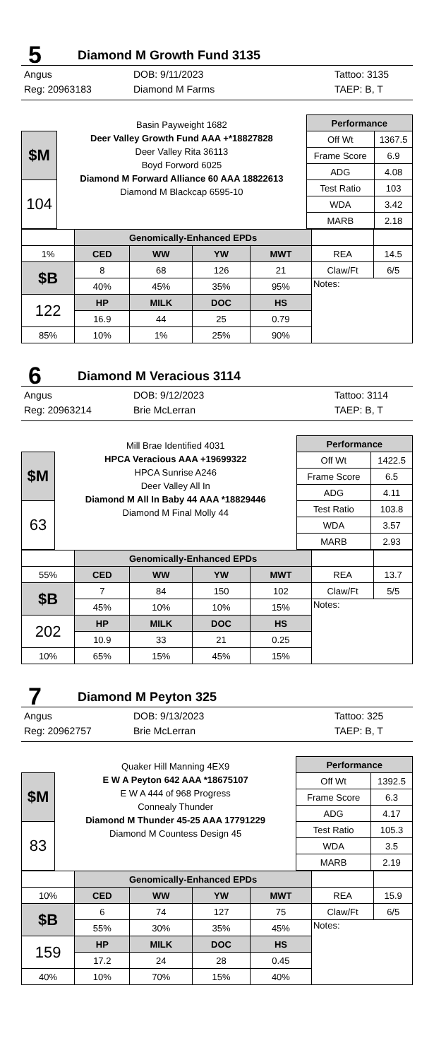5 Diamond M Growth Fund 3135
Angus
Reg: 20963183 DOB: 9/11/2023
Diamond M Farms Tattoo: 3135
TAEP: B, T
| | Basin Payweight 1682 Deer Valley Growth Fund AAA +*18827828 Deer Valley Rita 36113 Boyd Forword 6025 Diamond M Forward Alliance 60 AAA 18822613 Diamond M Blackcap 6595-10 | Performance | |
| $M | | Off Wt | 1367.5 |
| | | Frame Score | 6.9 |
| | | ADG | 4.08 |
| 104 | | Test Ratio | 103 |
| | | WDA | 3.42 |
| | | MARB | 2.18 |
| | Genomically-Enhanced EPDs | | | | | |
| 1% | CED | WW | YW | MWT | REA | 14.5 |
| $B | 8 | 68 | 126 | 21 | Claw/Ft | 6/5 |
| | 40% | 45% | 35% | 95% | Notes: | |
| 122 | HP | MILK | DOC | HS | | |
| | 16.9 | 44 | 25 | 0.79 | | |
| 85% | 10% | 1% | 25% | 90% | | |
6 Diamond M Veracious 3114
Angus
Reg: 20963214 DOB: 9/12/2023
Brie McLerran Tattoo: 3114
TAEP: B, T
| | Mill Brae Identified 4031 HPCA Veracious AAA +19699322 HPCA Sunrise A246 Deer Valley All In Diamond M All In Baby 44 AAA *18829446 Diamond M Final Molly 44 | Performance | |
| $M | | Off Wt | 1422.5 |
| | | Frame Score | 6.5 |
| | | ADG | 4.11 |
| 63 | | Test Ratio | 103.8 |
| | | WDA | 3.57 |
| | | MARB | 2.93 |
| | Genomically-Enhanced EPDs | | | | | |
| 55% | CED | WW | YW | MWT | REA | 13.7 |
| $B | 7 | 84 | 150 | 102 | Claw/Ft | 5/5 |
| | 45% | 10% | 10% | 15% | Notes: | |
| 202 | HP | MILK | DOC | HS | | |
| | 10.9 | 33 | 21 | 0.25 | | |
| 10% | 65% | 15% | 45% | 15% | | |
7 Diamond M Peyton 325
Angus
Reg: 20962757 DOB: 9/13/2023
Brie McLerran Tattoo: 325
TAEP: B, T
| | Quaker Hill Manning 4EX9 E W A Peyton 642 AAA *18675107 E W A 444 of 968 Progress Connealy Thunder Diamond M Thunder 45-25 AAA 17791229 Diamond M Countess Design 45 | Performance | |
| $M | | Off Wt | 1392.5 |
| | | Frame Score | 6.3 |
| | | ADG | 4.17 |
| 83 | | Test Ratio | 105.3 |
| | | WDA | 3.5 |
| | | MARB | 2.19 |
| | Genomically-Enhanced EPDs | | | | | |
| 10% | CED | WW | YW | MWT | REA | 15.9 |
| $B | 6 | 74 | 127 | 75 | Claw/Ft | 6/5 |
| | 55% | 30% | 35% | 45% | Notes: | |
| 159 | HP | MILK | DOC | HS | | |
| | 17.2 | 24 | 28 | 0.45 | | |
| 40% | 10% | 70% | 15% | 40% | | |